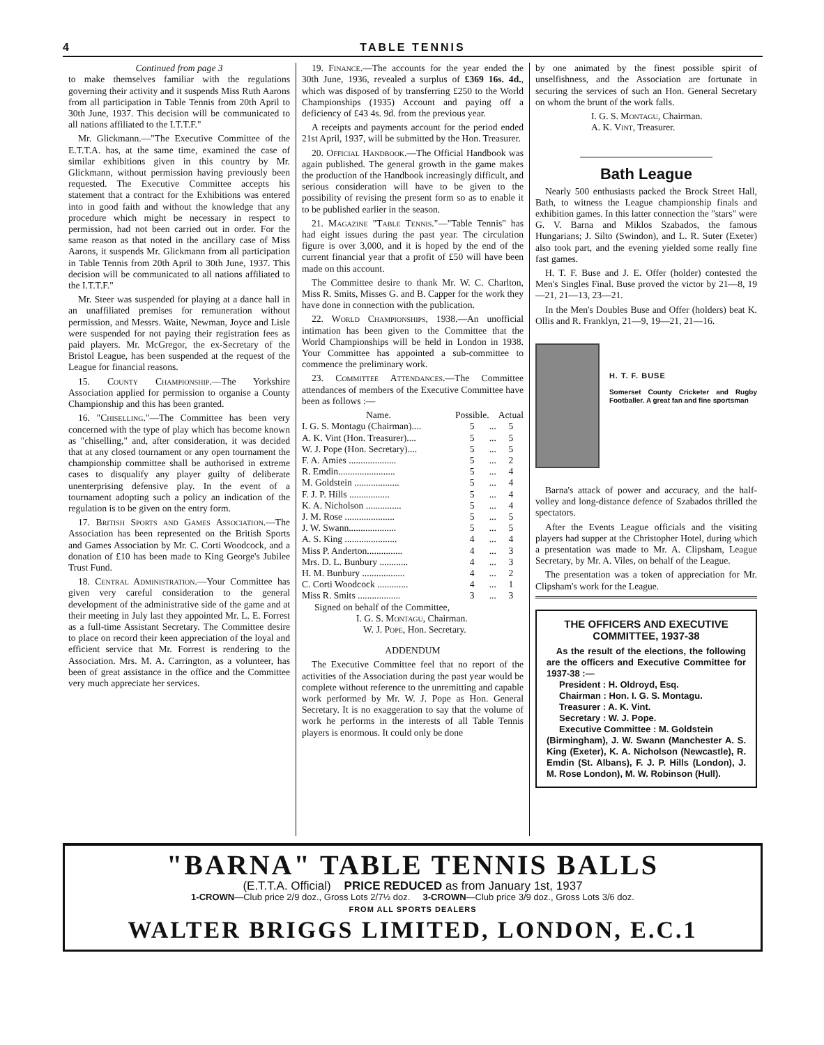4 TABLE TENNIS
Continued from page 3
to make themselves familiar with the regulations governing their activity and it suspends Miss Ruth Aarons from all participation in Table Tennis from 20th April to 30th June, 1937. This decision will be communicated to all nations affiliated to the I.T.T.F."
Mr. Glickmann.—"The Executive Committee of the E.T.T.A. has, at the same time, examined the case of similar exhibitions given in this country by Mr. Glickmann, without permission having previously been requested. The Executive Committee accepts his statement that a contract for the Exhibitions was entered into in good faith and without the knowledge that any procedure which might be necessary in respect to permission, had not been carried out in order. For the same reason as that noted in the ancillary case of Miss Aarons, it suspends Mr. Glickmann from all participation in Table Tennis from 20th April to 30th June, 1937. This decision will be communicated to all nations affiliated to the I.T.T.F."
Mr. Steer was suspended for playing at a dance hall in an unaffiliated premises for remuneration without permission, and Messrs. Waite, Newman, Joyce and Lisle were suspended for not paying their registration fees as paid players. Mr. McGregor, the ex-Secretary of the Bristol League, has been suspended at the request of the League for financial reasons.
15. County Championship.—The Yorkshire Association applied for permission to organise a County Championship and this has been granted.
16. "Chiselling."—The Committee has been very concerned with the type of play which has become known as "chiselling," and, after consideration, it was decided that at any closed tournament or any open tournament the championship committee shall be authorised in extreme cases to disqualify any player guilty of deliberate unenterprising defensive play. In the event of a tournament adopting such a policy an indication of the regulation is to be given on the entry form.
17. British Sports and Games Association.—The Association has been represented on the British Sports and Games Association by Mr. C. Corti Woodcock, and a donation of £10 has been made to King George's Jubilee Trust Fund.
18. Central Administration.—Your Committee has given very careful consideration to the general development of the administrative side of the game and at their meeting in July last they appointed Mr. L. E. Forrest as a full-time Assistant Secretary. The Committee desire to place on record their keen appreciation of the loyal and efficient service that Mr. Forrest is rendering to the Association. Mrs. M. A. Carrington, as a volunteer, has been of great assistance in the office and the Committee very much appreciate her services.
19. Finance.—The accounts for the year ended the 30th June, 1936, revealed a surplus of £369 16s. 4d., which was disposed of by transferring £250 to the World Championships (1935) Account and paying off a deficiency of £43 4s. 9d. from the previous year.
A receipts and payments account for the period ended 21st April, 1937, will be submitted by the Hon. Treasurer.
20. Official Handbook.—The Official Handbook was again published. The general growth in the game makes the production of the Handbook increasingly difficult, and serious consideration will have to be given to the possibility of revising the present form so as to enable it to be published earlier in the season.
21. Magazine "Table Tennis."—"Table Tennis" has had eight issues during the past year. The circulation figure is over 3,000, and it is hoped by the end of the current financial year that a profit of £50 will have been made on this account.
The Committee desire to thank Mr. W. C. Charlton, Miss R. Smits, Misses G. and B. Capper for the work they have done in connection with the publication.
22. World Championships, 1938.—An unofficial intimation has been given to the Committee that the World Championships will be held in London in 1938. Your Committee has appointed a sub-committee to commence the preliminary work.
23. Committee Attendances.—The Committee attendances of members of the Executive Committee have been as follows :—
| Name. | Possible. | | Actual |
| I. G. S. Montagu (Chairman).... | 5 | ... | 5 |
| A. K. Vint (Hon. Treasurer).... | 5 | ... | 5 |
| W. J. Pope (Hon. Secretary).... | 5 | ... | 5 |
| F. A. Amies .................... | 5 | ... | 2 |
| R. Emdin........................ | 5 | ... | 4 |
| M. Goldstein ................... | 5 | ... | 4 |
| F. J. P. Hills ................. | 5 | ... | 4 |
| K. A. Nicholson ............... | 5 | ... | 4 |
| J. M. Rose ..................... | 5 | ... | 5 |
| J. W. Swann.................... | 5 | ... | 5 |
| A. S. King ...................... | 4 | ... | 4 |
| Miss P. Anderton............... | 4 | ... | 3 |
| Mrs. D. L. Bunbury ............ | 4 | ... | 3 |
| H. M. Bunbury .................. | 4 | ... | 2 |
| C. Corti Woodcock ............. | 4 | ... | 1 |
| Miss R. Smits .................. | 3 | ... | 3 |
Signed on behalf of the Committee,
I. G. S. Montagu, Chairman.
W. J. Pope, Hon. Secretary.
ADDENDUM
The Executive Committee feel that no report of the activities of the Association during the past year would be complete without reference to the unremitting and capable work performed by Mr. W. J. Pope as Hon. General Secretary. It is no exaggeration to say that the volume of work he performs in the interests of all Table Tennis players is enormous. It could only be done
by one animated by the finest possible spirit of unselfishness, and the Association are fortunate in securing the services of such an Hon. General Secretary on whom the brunt of the work falls.
I. G. S. Montagu, Chairman.
A. K. Vint, Treasurer.
Bath League
Nearly 500 enthusiasts packed the Brock Street Hall, Bath, to witness the League championship finals and exhibition games. In this latter connection the "stars" were G. V. Barna and Miklos Szabados, the famous Hungarians; J. Silto (Swindon), and L. R. Suter (Exeter) also took part, and the evening yielded some really fine fast games.
H. T. F. Buse and J. E. Offer (holder) contested the Men's Singles Final. Buse proved the victor by 21—8, 19—21, 21—13, 23—21.
In the Men's Doubles Buse and Offer (holders) beat K. Ollis and R. Franklyn, 21—9, 19—21, 21—16.
H. T. F. BUSE
Somerset County Cricketer and Rugby Footballer. A great fan and fine sportsman
Barna's attack of power and accuracy, and the half-volley and long-distance defence of Szabados thrilled the spectators.
After the Events League officials and the visiting players had supper at the Christopher Hotel, during which a presentation was made to Mr. A. Clipsham, League Secretary, by Mr. A. Viles, on behalf of the League.
The presentation was a token of appreciation for Mr. Clipsham's work for the League.
THE OFFICERS AND EXECUTIVE COMMITTEE, 1937-38
As the result of the elections, the following are the officers and Executive Committee for 1937-38 :—
President : H. Oldroyd, Esq.
Chairman : Hon. I. G. S. Montagu.
Treasurer : A. K. Vint.
Secretary : W. J. Pope.
Executive Committee : M. Goldstein
(Birmingham), J. W. Swann (Manchester A. S. King (Exeter), K. A. Nicholson (Newcastle), R. Emdin (St. Albans), F. J. P. Hills (London), J. M. Rose London), M. W. Robinson (Hull).
"BARNA" TABLE TENNIS BALLS
(E.T.T.A. Official) PRICE REDUCED as from January 1st, 1937
1-CROWN—Club price 2/9 doz., Gross Lots 2/7½ doz. 3-CROWN—Club price 3/9 doz., Gross Lots 3/6 doz.
FROM ALL SPORTS DEALERS
WALTER BRIGGS LIMITED, LONDON, E.C.1